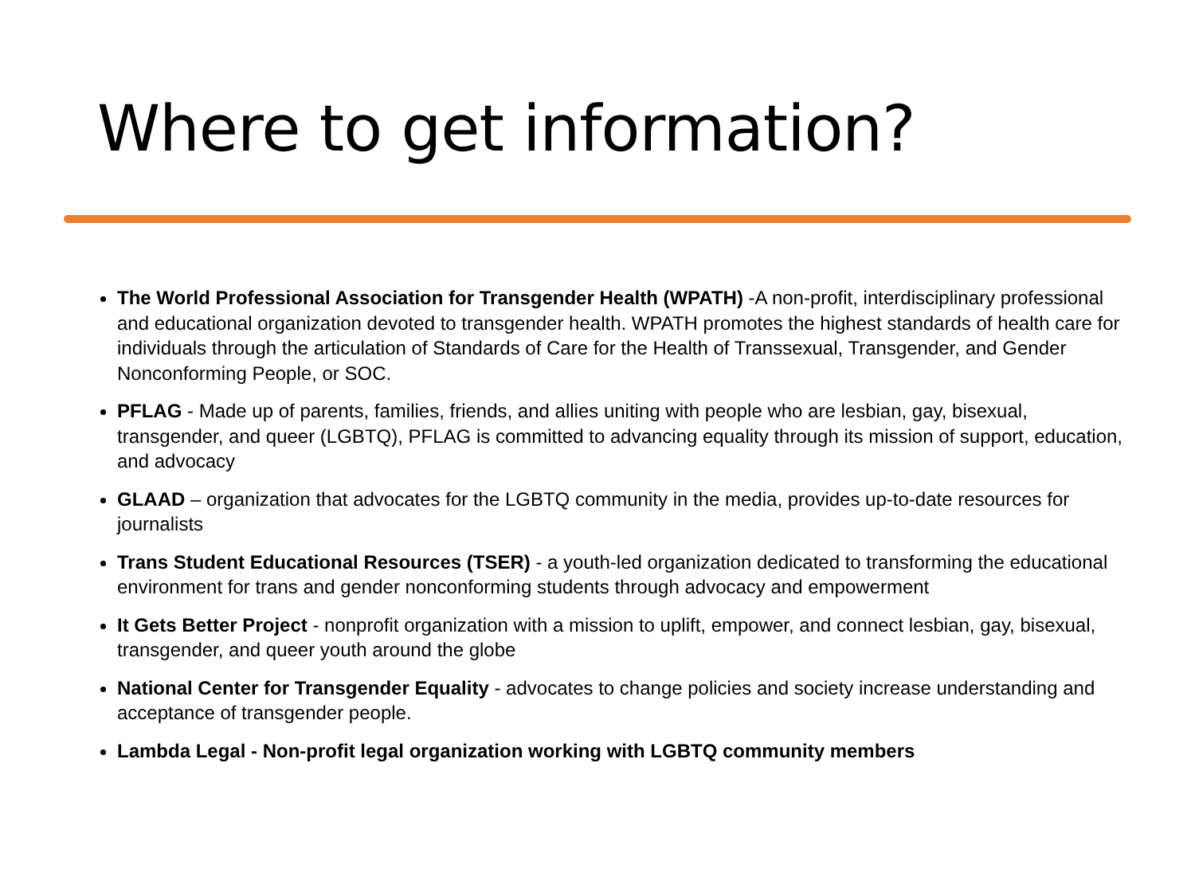Where to get information?
The World Professional Association for Transgender Health (WPATH) -A non-profit, interdisciplinary professional and educational organization devoted to transgender health. WPATH promotes the highest standards of health care for individuals through the articulation of Standards of Care for the Health of Transsexual, Transgender, and Gender Nonconforming People, or SOC.
PFLAG - Made up of parents, families, friends, and allies uniting with people who are lesbian, gay, bisexual, transgender, and queer (LGBTQ), PFLAG is committed to advancing equality through its mission of support, education, and advocacy
GLAAD – organization that advocates for the LGBTQ community in the media, provides up-to-date resources for journalists
Trans Student Educational Resources (TSER) - a youth-led organization dedicated to transforming the educational environment for trans and gender nonconforming students through advocacy and empowerment
It Gets Better Project - nonprofit organization with a mission to uplift, empower, and connect lesbian, gay, bisexual, transgender, and queer youth around the globe
National Center for Transgender Equality - advocates to change policies and society increase understanding and acceptance of transgender people.
Lambda Legal - Non-profit legal organization working with LGBTQ community members